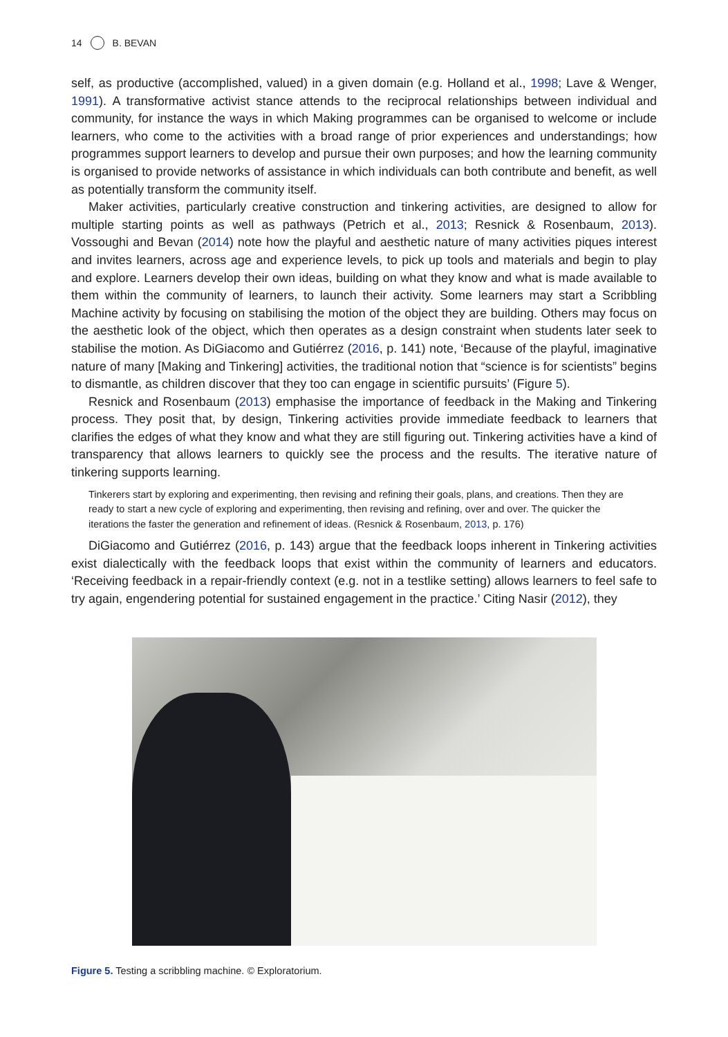14 B. BEVAN
self, as productive (accomplished, valued) in a given domain (e.g. Holland et al., 1998; Lave & Wenger, 1991). A transformative activist stance attends to the reciprocal relationships between individual and community, for instance the ways in which Making programmes can be organised to welcome or include learners, who come to the activities with a broad range of prior experiences and understandings; how programmes support learners to develop and pursue their own purposes; and how the learning community is organised to provide networks of assistance in which individuals can both contribute and benefit, as well as potentially transform the community itself.
Maker activities, particularly creative construction and tinkering activities, are designed to allow for multiple starting points as well as pathways (Petrich et al., 2013; Resnick & Rosenbaum, 2013). Vossoughi and Bevan (2014) note how the playful and aesthetic nature of many activities piques interest and invites learners, across age and experience levels, to pick up tools and materials and begin to play and explore. Learners develop their own ideas, building on what they know and what is made available to them within the community of learners, to launch their activity. Some learners may start a Scribbling Machine activity by focusing on stabilising the motion of the object they are building. Others may focus on the aesthetic look of the object, which then operates as a design constraint when students later seek to stabilise the motion. As DiGiacomo and Gutiérrez (2016, p. 141) note, ‘Because of the playful, imaginative nature of many [Making and Tinkering] activities, the traditional notion that “science is for scientists” begins to dismantle, as children discover that they too can engage in scientific pursuits’ (Figure 5).
Resnick and Rosenbaum (2013) emphasise the importance of feedback in the Making and Tinkering process. They posit that, by design, Tinkering activities provide immediate feedback to learners that clarifies the edges of what they know and what they are still figuring out. Tinkering activities have a kind of transparency that allows learners to quickly see the process and the results. The iterative nature of tinkering supports learning.
Tinkerers start by exploring and experimenting, then revising and refining their goals, plans, and creations. Then they are ready to start a new cycle of exploring and experimenting, then revising and refining, over and over. The quicker the iterations the faster the generation and refinement of ideas. (Resnick & Rosenbaum, 2013, p. 176)
DiGiacomo and Gutiérrez (2016, p. 143) argue that the feedback loops inherent in Tinkering activities exist dialectically with the feedback loops that exist within the community of learners and educators. ‘Receiving feedback in a repair-friendly context (e.g. not in a testlike setting) allows learners to feel safe to try again, engendering potential for sustained engagement in the practice.’ Citing Nasir (2012), they
Figure 5. Testing a scribbling machine. © Exploratorium.